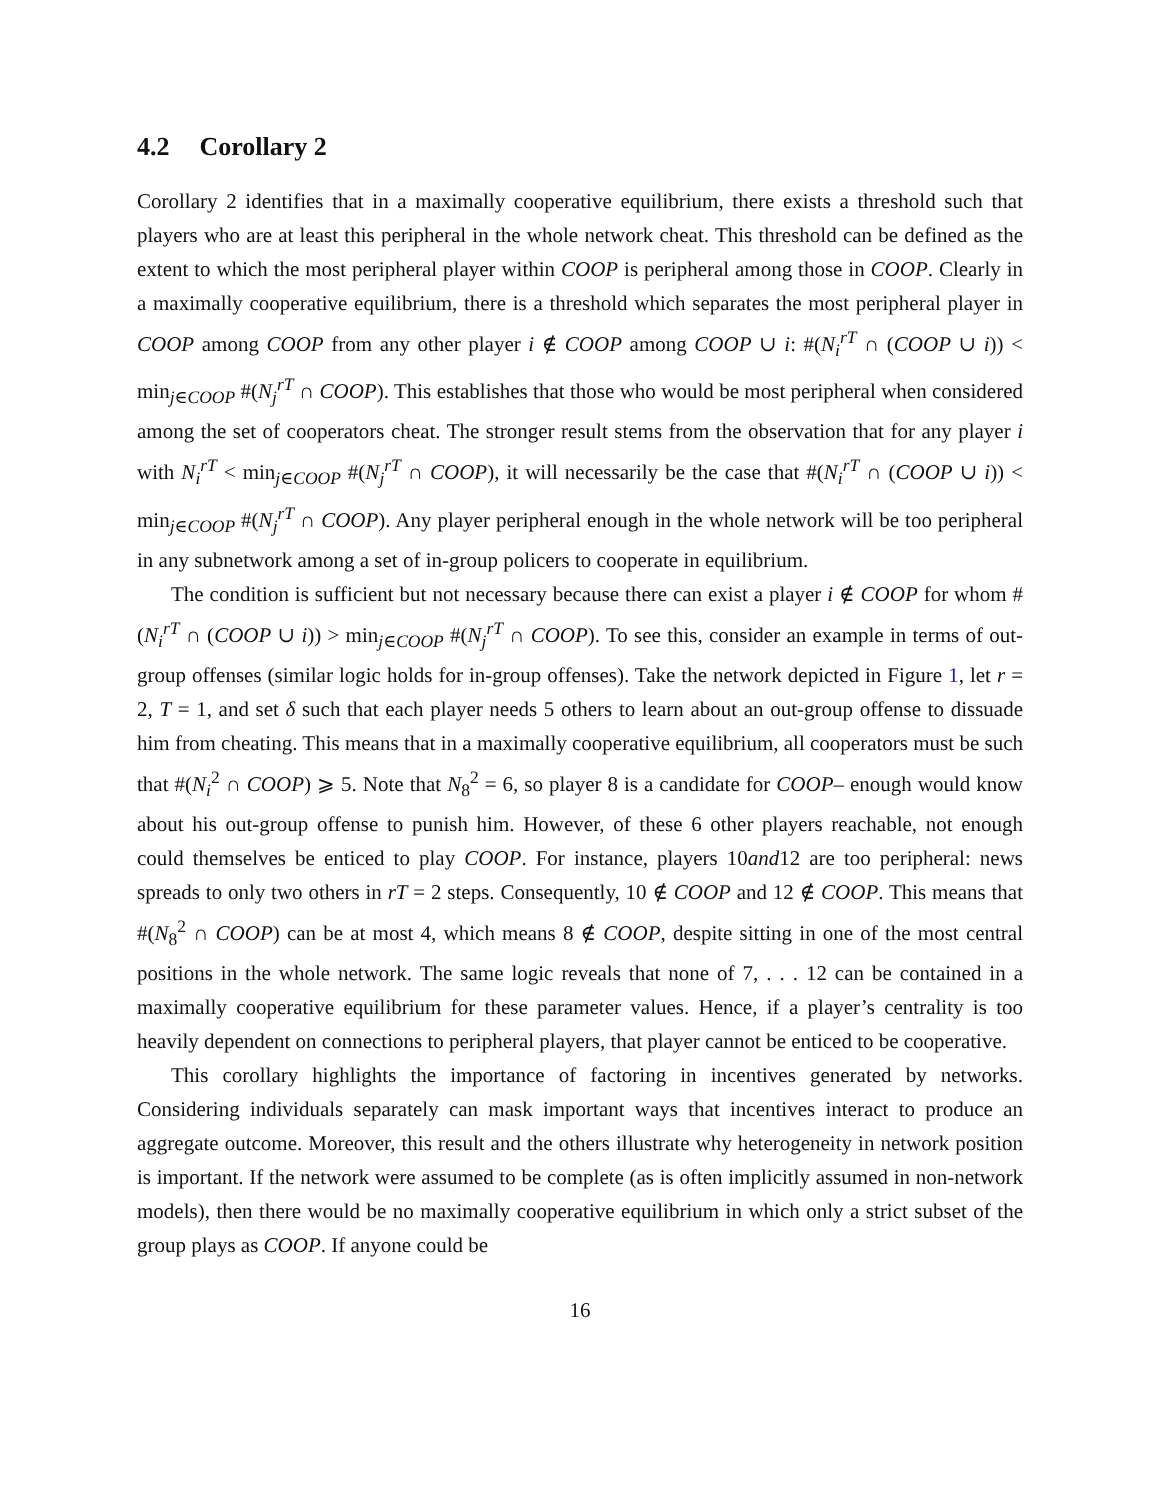4.2 Corollary 2
Corollary 2 identifies that in a maximally cooperative equilibrium, there exists a threshold such that players who are at least this peripheral in the whole network cheat. This threshold can be defined as the extent to which the most peripheral player within COOP is peripheral among those in COOP. Clearly in a maximally cooperative equilibrium, there is a threshold which separates the most peripheral player in COOP among COOP from any other player i ∉ COOP among COOP ∪ i: #(N<sub>i</sub><sup>rT</sup> ∩ (COOP ∪ i)) < min<sub>j∈COOP</sub> #(N<sub>j</sub><sup>rT</sup> ∩ COOP). This establishes that those who would be most peripheral when considered among the set of cooperators cheat. The stronger result stems from the observation that for any player i with N<sub>i</sub><sup>rT</sup> < min<sub>j∈COOP</sub> #(N<sub>j</sub><sup>rT</sup> ∩ COOP), it will necessarily be the case that #(N<sub>i</sub><sup>rT</sup> ∩ (COOP ∪ i)) < min<sub>j∈COOP</sub> #(N<sub>j</sub><sup>rT</sup> ∩ COOP). Any player peripheral enough in the whole network will be too peripheral in any subnetwork among a set of in-group policers to cooperate in equilibrium.
The condition is sufficient but not necessary because there can exist a player i ∉ COOP for whom #(N<sub>i</sub><sup>rT</sup> ∩ (COOP ∪ i)) > min<sub>j∈COOP</sub> #(N<sub>j</sub><sup>rT</sup> ∩ COOP). To see this, consider an example in terms of out-group offenses (similar logic holds for in-group offenses). Take the network depicted in Figure 1, let r = 2, T = 1, and set δ such that each player needs 5 others to learn about an out-group offense to dissuade him from cheating. This means that in a maximally cooperative equilibrium, all cooperators must be such that #(N<sub>i</sub><sup>2</sup> ∩ COOP) ⩾ 5. Note that N<sub>8</sub><sup>2</sup> = 6, so player 8 is a candidate for COOP– enough would know about his out-group offense to punish him. However, of these 6 other players reachable, not enough could themselves be enticed to play COOP. For instance, players 10and12 are too peripheral: news spreads to only two others in rT = 2 steps. Consequently, 10 ∉ COOP and 12 ∉ COOP. This means that #(N<sub>8</sub><sup>2</sup> ∩ COOP) can be at most 4, which means 8 ∉ COOP, despite sitting in one of the most central positions in the whole network. The same logic reveals that none of 7, . . . 12 can be contained in a maximally cooperative equilibrium for these parameter values. Hence, if a player’s centrality is too heavily dependent on connections to peripheral players, that player cannot be enticed to be cooperative.
This corollary highlights the importance of factoring in incentives generated by networks. Considering individuals separately can mask important ways that incentives interact to produce an aggregate outcome. Moreover, this result and the others illustrate why heterogeneity in network position is important. If the network were assumed to be complete (as is often implicitly assumed in non-network models), then there would be no maximally cooperative equilibrium in which only a strict subset of the group plays as COOP. If anyone could be
16